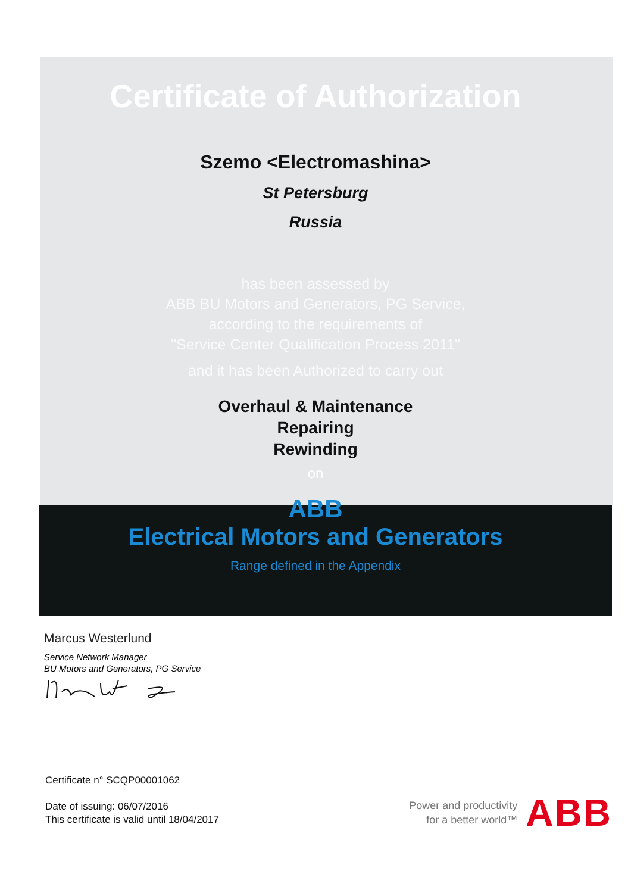Certificate of Authorization
Szemo <Electromashina>
St Petersburg
Russia
has been assessed by
ABB BU Motors and Generators, PG Service,
according to the requirements of
"Service Center Qualification Process 2011"
and it has been Authorized to carry out
Overhaul & Maintenance
Repairing
Rewinding
on
ABB
Electrical Motors and Generators
Range defined in the Appendix
Marcus Westerlund
Service Network Manager
BU Motors and Generators, PG Service
Certificate n° SCQP00001062
Date of issuing: 06/07/2016
This certificate is valid until 18/04/2017
Power and productivity
for a better world™
ABB